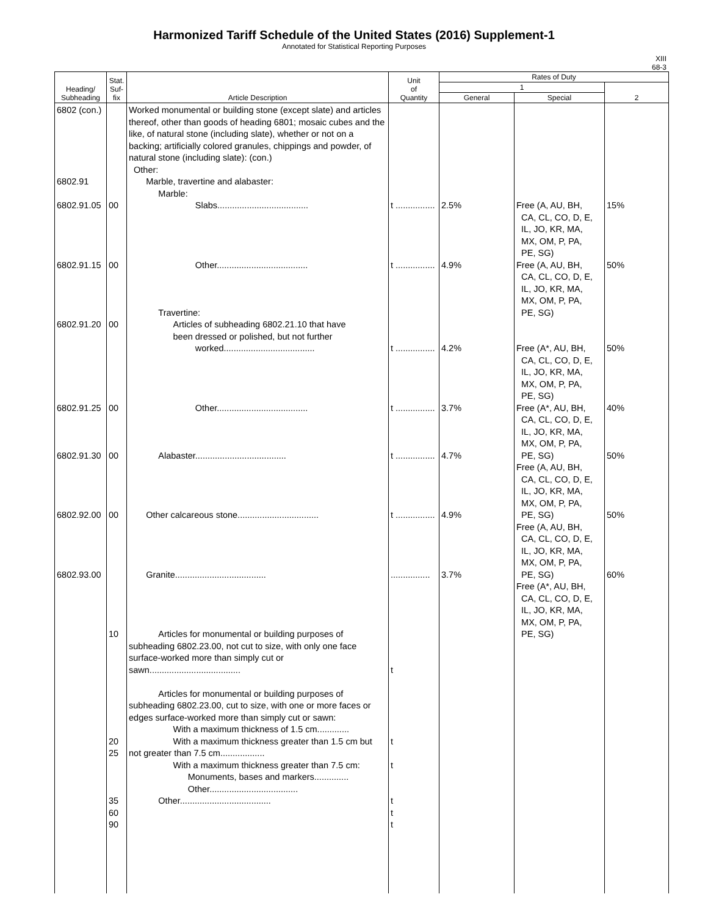Harmonized Tariff Schedule of the United States (2016) Supplement-1
Annotated for Statistical Reporting Purposes
XIII
68-3
| Heading/ Subheading | Stat. Suf- fix | Article Description | Unit of Quantity | Rates of Duty | | |
| --- | --- | --- | --- | --- | --- | --- |
| | | | | 1 | | 2 |
| | | | | General | Special | |
| 6802 (con.) 6802.91 6802.91.05 6802.91.15 6802.91.20 6802.91.25 6802.91.30 6802.92.00 6802.93.00 | 00 00 00 00 00 00 10 20 25 35 60 90 | Worked monumental or building stone (except slate) and articles thereof, other than goods of heading 6801; mosaic cubes and the like, of natural stone (including slate), whether or not on a backing; artificially colored granules, chippings and powder, of natural stone (including slate): (con.) Other: Marble, travertine and alabaster: Marble: Slabs..................................... Other..................................... Travertine: Articles of subheading 6802.21.10 that have been dressed or polished, but not further worked..................................... Other..................................... Alabaster..................................... Other calcareous stone................................. Granite..................................... Articles for monumental or building purposes of subheading 6802.23.00, not cut to size, with only one face surface-worked more than simply cut or sawn..................................... Articles for monumental or building purposes of subheading 6802.23.00, cut to size, with one or more faces or edges surface-worked more than simply cut or sawn: With a maximum thickness of 1.5 cm............. With a maximum thickness greater than 1.5 cm but not greater than 7.5 cm.................. With a maximum thickness greater than 7.5 cm: Monuments, bases and markers.............. Other.................................... Other..................................... | t ................ t ................ t ................ t ................ t ................ t ................ ................ t t t t t t | 2.5% 4.9% 4.2% 3.7% 4.7% 4.9% 3.7% | Free (A, AU, BH, CA, CL, CO, D, E, IL, JO, KR, MA, MX, OM, P, PA, PE, SG) Free (A, AU, BH, CA, CL, CO, D, E, IL, JO, KR, MA, MX, OM, P, PA, PE, SG) Free (A*, AU, BH, CA, CL, CO, D, E, IL, JO, KR, MA, MX, OM, P, PA, PE, SG) Free (A*, AU, BH, CA, CL, CO, D, E, IL, JO, KR, MA, MX, OM, P, PA, PE, SG) Free (A, AU, BH, CA, CL, CO, D, E, IL, JO, KR, MA, MX, OM, P, PA, PE, SG) Free (A, AU, BH, CA, CL, CO, D, E, IL, JO, KR, MA, MX, OM, P, PA, PE, SG) Free (A*, AU, BH, CA, CL, CO, D, E, IL, JO, KR, MA, MX, OM, P, PA, PE, SG) | 15% 50% 50% 40% 50% 50% 60% |